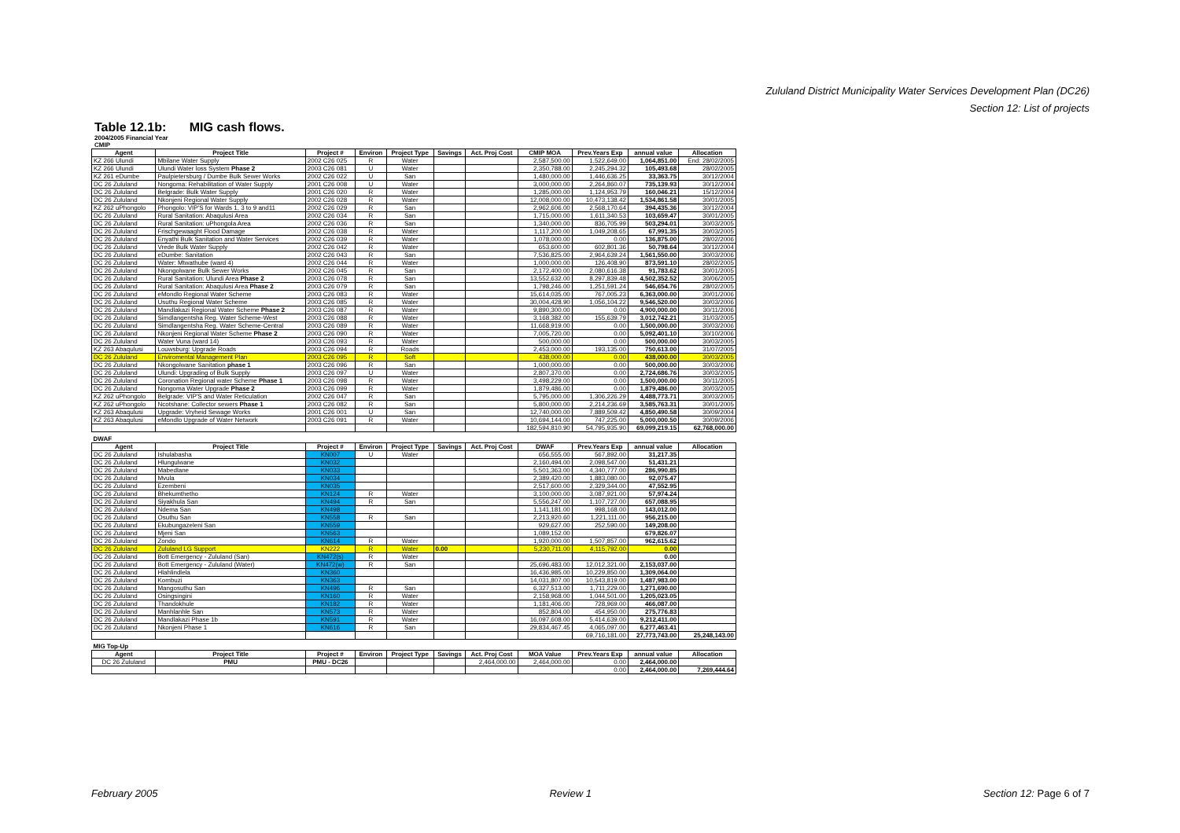Zululand District Municipality Water Services Development Plan (DC26)
Section 12: List of projects
Table 12.1b: MIG cash flows.
2004/2005 Financial Year
CMIP
| Agent | Project Title | Project # | Environ | Project Type | Savings | Act. Proj Cost | CMIP MOA | Prev.Years Exp | annual value | Allocation |
| --- | --- | --- | --- | --- | --- | --- | --- | --- | --- | --- |
| KZ 266 Ulundi | Mbilane Water Supply | 2002 C26 025 | R | Water | | | 2,587,500.00 | 1,522,649.00 | 1,064,851.00 | End: 28/02/2005 |
| KZ 266 Ulundi | Ulundi Water loss System Phase 2 | 2003 C26 081 | U | Water | | | 2,350,788.00 | 2,245,294.32 | 105,493.68 | 28/02/2005 |
| KZ 261 eDumbe | Paulpietersburg / Dumbe Bulk Sewer Works | 2002 C26 022 | U | San | | | 1,480,000.00 | 1,446,636.25 | 33,363.75 | 30/12/2004 |
| DC 26 Zululand | Nongoma: Rehabilitation of Water Supply | 2001 C26 008 | U | Water | | | 3,000,000.00 | 2,264,860.07 | 735,139.93 | 30/12/2004 |
| DC 26 Zululand | Belgrade: Bulk Water Supply | 2001 C26 020 | R | Water | | | 1,285,000.00 | 1,124,953.79 | 160,046.21 | 15/12/2004 |
| DC 26 Zululand | Nkonjeni Regional Water Supply | 2002 C26 028 | R | Water | | | 12,008,000.00 | 10,473,138.42 | 1,534,861.58 | 30/01/2005 |
| KZ 262 uPhongolo | Phongolo: VIP'S for Wards 1, 3 to 9 and11 | 2002 C26 029 | R | San | | | 2,962,606.00 | 2,568,170.64 | 394,435.36 | 30/12/2004 |
| DC 26 Zululand | Rural Sanitation: Abaqulusi Area | 2002 C26 034 | R | San | | | 1,715,000.00 | 1,611,340.53 | 103,659.47 | 30/01/2005 |
| DC 26 Zululand | Rural Sanitation: uPhongola Area | 2002 C26 036 | R | San | | | 1,340,000.00 | 836,705.99 | 503,294.01 | 30/03/2005 |
| DC 26 Zululand | Frischgewaaght Flood Damage | 2002 C26 038 | R | Water | | | 1,117,200.00 | 1,049,208.65 | 67,991.35 | 30/03/2005 |
| DC 26 Zululand | Enyathi Bulk Sanitation and Water Services | 2002 C26 039 | R | Water | | | 1,078,000.00 | 0.00 | 136,875.00 | 28/02/2006 |
| DC 26 Zululand | Vrede Bulk Water Supply | 2002 C26 042 | R | Water | | | 653,600.00 | 602,801.36 | 50,798.64 | 30/12/2004 |
| DC 26 Zululand | eDumbe: Sanitation | 2002 C26 043 | R | San | | | 7,536,825.00 | 2,964,639.24 | 1,561,550.00 | 30/03/2006 |
| DC 26 Zululand | Water: Mtwathube (ward 4) | 2002 C26 044 | R | Water | | | 1,000,000.00 | 126,408.90 | 873,591.10 | 28/02/2005 |
| DC 26 Zululand | Nkongolwane Bulk Sewer Works | 2002 C26 045 | R | San | | | 2,172,400.00 | 2,080,616.38 | 91,783.62 | 30/01/2005 |
| DC 26 Zululand | Rural Sanitation: Ulundi Area Phase 2 | 2003 C26 078 | R | San | | | 13,552,632.00 | 8,297,839.48 | 4,502,352.52 | 30/06/2005 |
| DC 26 Zululand | Rural Sanitation: Abaqulusi Area Phase 2 | 2003 C26 079 | R | San | | | 1,798,246.00 | 1,251,591.24 | 546,654.76 | 28/02/2005 |
| DC 26 Zululand | eMondlo Regional Water Scheme | 2003 C26 083 | R | Water | | | 15,614,035.00 | 767,005.23 | 6,363,000.00 | 30/01/2006 |
| DC 26 Zululand | Usuthu Regional Water Scheme | 2003 C26 085 | R | Water | | | 30,004,428.90 | 1,056,104.22 | 9,546,520.00 | 30/03/2006 |
| DC 26 Zululand | Mandlakazi Regional Water Scheme Phase 2 | 2003 C26 087 | R | Water | | | 9,890,300.00 | 0.00 | 4,900,000.00 | 30/11/2006 |
| DC 26 Zululand | Simdlangentsha Reg. Water Scheme-West | 2003 C26 088 | R | Water | | | 3,168,382.00 | 155,639.79 | 3,012,742.21 | 31/03/2005 |
| DC 26 Zululand | Simdlangentsha Reg. Water Scheme-Central | 2003 C26 089 | R | Water | | | 11,668,919.00 | 0.00 | 1,500,000.00 | 30/03/2006 |
| DC 26 Zululand | Nkonjeni Regional Water Scheme Phase 2 | 2003 C26 090 | R | Water | | | 7,005,720.00 | 0.00 | 5,092,401.10 | 30/10/2006 |
| DC 26 Zululand | Water Vuna (ward 14) | 2003 C26 093 | R | Water | | | 500,000.00 | 0.00 | 500,000.00 | 30/03/2005 |
| KZ 263 Abaqulusi | Louwsburg: Upgrade Roads | 2003 C26 094 | R | Roads | | | 2,453,000.00 | 193,135.00 | 750,613.00 | 31/07/2005 |
| DC 26 Zululand | Enviromental Management Plan | 2003 C26 095 | R | Soft | | | 438,000.00 | 0.00 | 438,000.00 | 30/03/2005 |
| DC 26 Zululand | Nkongolwane Sanitation phase 1 | 2003 C26 096 | R | San | | | 1,000,000.00 | 0.00 | 500,000.00 | 30/03/2006 |
| DC 26 Zululand | Ulundi: Upgrading of Bulk Supply | 2003 C26 097 | U | Water | | | 2,807,370.00 | 0.00 | 2,724,686.76 | 30/03/2005 |
| DC 26 Zululand | Coronation Regional water Scheme Phase 1 | 2003 C26 098 | R | Water | | | 3,498,229.00 | 0.00 | 1,500,000.00 | 30/11/2005 |
| DC 26 Zululand | Nongoma Water Upgrade Phase 2 | 2003 C26 099 | R | Water | | | 1,879,486.00 | 0.00 | 1,879,486.00 | 30/03/2005 |
| KZ 262 uPhongolo | Belgrade: VIP'S and Water Reticulation | 2002 C26 047 | R | San | | | 5,795,000.00 | 1,306,226.29 | 4,488,773.71 | 30/03/2005 |
| KZ 262 uPhongolo | Ncotshane: Collector sewers Phase 1 | 2003 C26 082 | R | San | | | 5,800,000.00 | 2,214,236.69 | 3,585,763.31 | 30/01/2005 |
| KZ 263 Abaqulusi | Upgrade: Vryheid Sewage Works | 2001 C26 001 | U | San | | | 12,740,000.00 | 7,889,509.42 | 4,850,490.58 | 30/09/2004 |
| KZ 263 Abaqulusi | eMondlo Upgrade of Water Network | 2003 C26 091 | R | Water | | | 10,694,144.00 | 747,225.00 | 5,000,000.50 | 30/09/2006 |
| | | | | | | | 182,594,810.90 | 54,795,935.90 | 69,099,219.15 | 62,768,000.00 |
| DWAF | | | | | | | | | | |
| Agent | Project Title | Project # | Environ | Project Type | Savings | Act. Proj Cost | DWAF | Prev.Years Exp | annual value | Allocation |
| DC 26 Zululand | Ishulabasha | KN007 | U | Water | | | 656,555.00 | 567,892.00 | 31,217.35 | |
| DC 26 Zululand | Hlungulwane | KN032 | | | | | 2,160,494.00 | 2,098,547.00 | 51,431.21 | |
| DC 26 Zululand | Mabedlane | KN033 | | | | | 5,501,363.00 | 4,340,777.00 | 286,990.85 | |
| DC 26 Zululand | Mvula | KN034 | | | | | 2,389,420.00 | 1,883,080.00 | 92,075.47 | |
| DC 26 Zululand | Ezembeni | KN035 | | | | | 2,517,600.00 | 2,329,344.00 | 47,552.95 | |
| DC 26 Zululand | Bhekumthetho | KN124 | R | Water | | | 3,100,000.00 | 3,087,921.00 | 57,974.24 | |
| DC 26 Zululand | Siyakhula San | KN494 | R | San | | | 5,556,247.00 | 1,107,727.00 | 657,088.95 | |
| DC 26 Zululand | Ndema San | KN498 | | | | | 1,141,181.00 | 998,168.00 | 143,012.00 | |
| DC 26 Zululand | Osuthu San | KN558 | R | San | | | 2,213,920.60 | 1,221,111.00 | 956,215.00 | |
| DC 26 Zululand | Ekubungazeleni San | KN559 | | | | | 929,627.00 | 252,590.00 | 149,208.00 | |
| DC 26 Zululand | Mjeni San | KN563 | | | | | 1,089,152.00 | | 679,826.07 | |
| DC 26 Zululand | Zondo | KN614 | R | Water | | | 1,920,000.00 | 1,507,857.00 | 962,615.62 | |
| DC 26 Zululand | Zululand LG Support | KN222 | R | Water | 0.00 | | 5,230,711.00 | 4,115,792.00 | 0.00 | |
| DC 26 Zululand | Bott Emergency - Zululand (San) | KN472(s) | R | Water | | | | | 0.00 | |
| DC 26 Zululand | Bott Emergency - Zululand (Water) | KN472(w) | R | San | | | 25,696,483.00 | 12,012,321.00 | 2,153,037.00 | |
| DC 26 Zululand | Hlahlindlela | KN360 | | | | | 16,436,985.00 | 10,229,850.00 | 1,309,064.00 | |
| DC 26 Zululand | Kombuzi | KN363 | | | | | 14,031,807.00 | 10,543,819.00 | 1,487,983.00 | |
| DC 26 Zululand | Mangosuthu San | KN496 | R | San | | | 6,327,513.00 | 1,711,229.00 | 1,271,690.00 | |
| DC 26 Zululand | Osingsingini | KN160 | R | Water | | | 2,158,968.00 | 1,044,501.00 | 1,205,023.05 | |
| DC 26 Zululand | Thandokhule | KN182 | R | Water | | | 1,181,406.00 | 728,969.00 | 466,087.00 | |
| DC 26 Zululand | Manhlanhle San | KN573 | R | Water | | | 852,804.00 | 454,950.00 | 275,776.83 | |
| DC 26 Zululand | Mandlakazi Phase 1b | KN591 | R | Water | | | 16,097,608.00 | 5,414,639.00 | 9,212,411.00 | |
| DC 26 Zululand | Nkonjeni Phase 1 | KN616 | R | San | | | 29,834,467.45 | 4,065,097.00 | 6,277,463.41 | |
| | | | | | | | | 69,716,181.00 | 27,773,743.00 | 25,248,143.00 |
| MIG Top-Up | | | | | | | | | | |
| Agent | Project Title | Project # | Environ | Project Type | Savings | Act. Proj Cost | MOA Value | Prev.Years Exp | annual value | Allocation |
| DC 26 Zululand | PMU | PMU - DC26 | | | | 2,464,000.00 | 2,464,000.00 | 0.00 | 2,464,000.00 | |
| | | | | | | | | 0.00 | 2,464,000.00 | 7,269,444.64 |
February 2005 Review 1 Section 12: Page 6 of 7